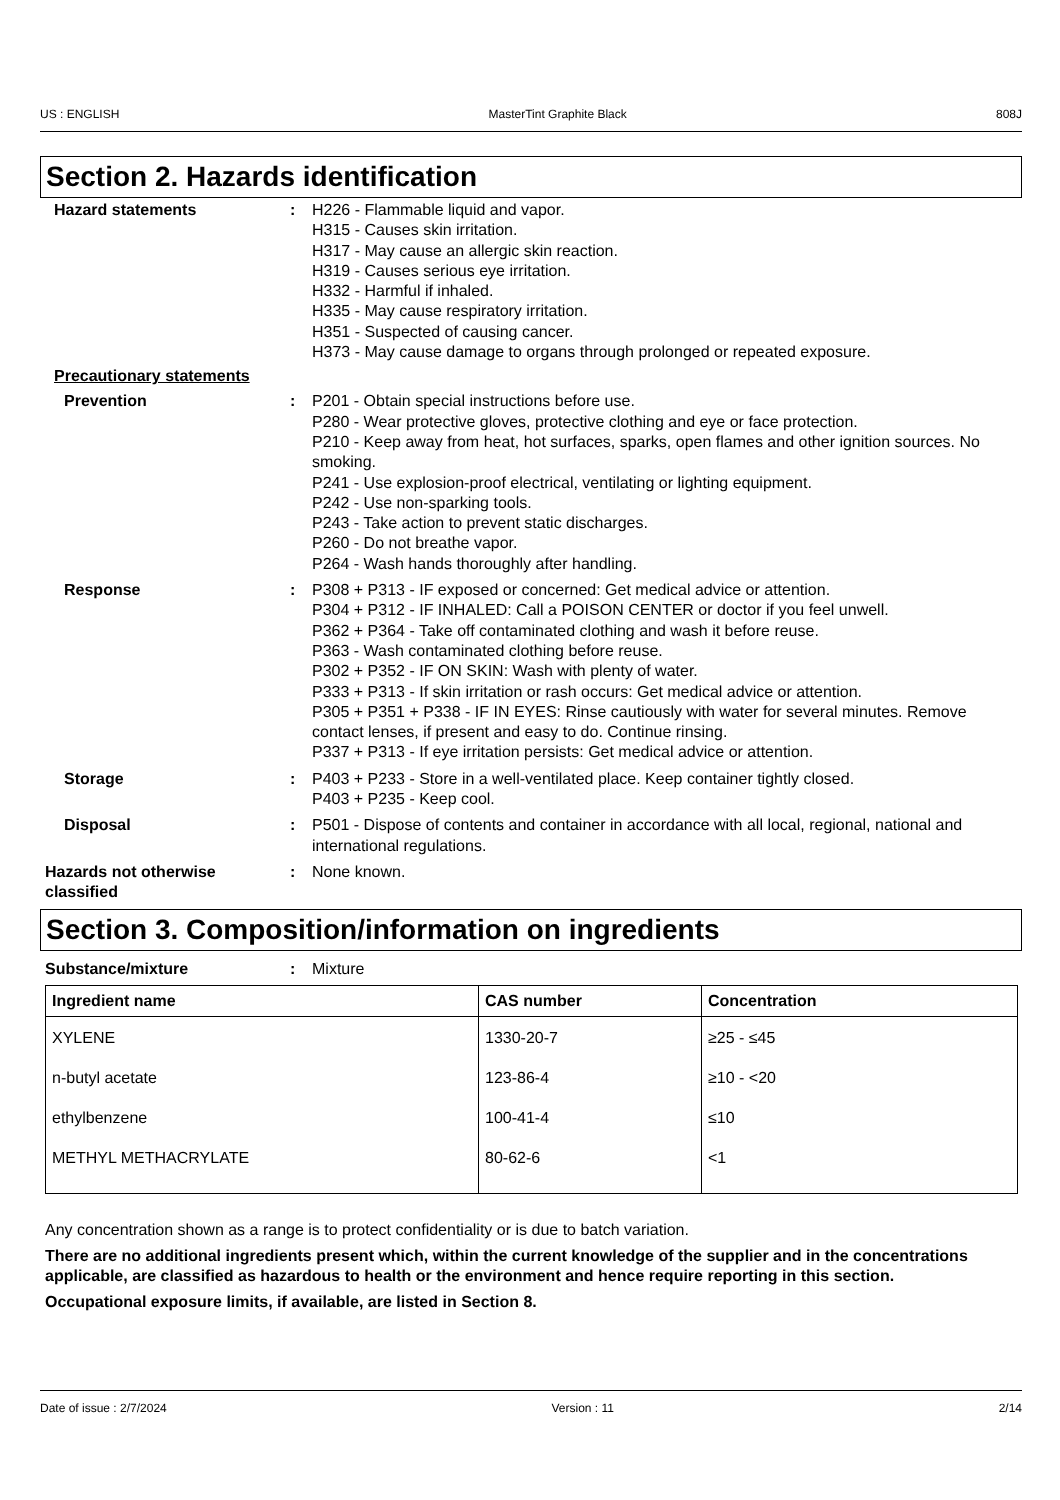US : ENGLISH MasterTint Graphite Black 808J
Section 2. Hazards identification
Hazard statements : H226 - Flammable liquid and vapor.
H315 - Causes skin irritation.
H317 - May cause an allergic skin reaction.
H319 - Causes serious eye irritation.
H332 - Harmful if inhaled.
H335 - May cause respiratory irritation.
H351 - Suspected of causing cancer.
H373 - May cause damage to organs through prolonged or repeated exposure.
Precautionary statements
Prevention : P201 - Obtain special instructions before use.
P280 - Wear protective gloves, protective clothing and eye or face protection.
P210 - Keep away from heat, hot surfaces, sparks, open flames and other ignition sources. No smoking.
P241 - Use explosion-proof electrical, ventilating or lighting equipment.
P242 - Use non-sparking tools.
P243 - Take action to prevent static discharges.
P260 - Do not breathe vapor.
P264 - Wash hands thoroughly after handling.
Response : P308 + P313 - IF exposed or concerned: Get medical advice or attention.
P304 + P312 - IF INHALED: Call a POISON CENTER or doctor if you feel unwell.
P362 + P364 - Take off contaminated clothing and wash it before reuse.
P363 - Wash contaminated clothing before reuse.
P302 + P352 - IF ON SKIN: Wash with plenty of water.
P333 + P313 - If skin irritation or rash occurs: Get medical advice or attention.
P305 + P351 + P338 - IF IN EYES: Rinse cautiously with water for several minutes. Remove contact lenses, if present and easy to do. Continue rinsing.
P337 + P313 - If eye irritation persists: Get medical advice or attention.
Storage : P403 + P233 - Store in a well-ventilated place. Keep container tightly closed.
P403 + P235 - Keep cool.
Disposal : P501 - Dispose of contents and container in accordance with all local, regional, national and international regulations.
Hazards not otherwise classified
: None known.
Section 3. Composition/information on ingredients
Substance/mixture : Mixture
| Ingredient name | CAS number | Concentration |
| --- | --- | --- |
| XYLENE | 1330-20-7 | ≥25 - ≤45 |
| n-butyl acetate | 123-86-4 | ≥10 - <20 |
| ethylbenzene | 100-41-4 | ≤10 |
| METHYL METHACRYLATE | 80-62-6 | <1 |
Any concentration shown as a range is to protect confidentiality or is due to batch variation.
There are no additional ingredients present which, within the current knowledge of the supplier and in the concentrations applicable, are classified as hazardous to health or the environment and hence require reporting in this section.
Occupational exposure limits, if available, are listed in Section 8.
Date of issue : 2/7/2024 Version : 11 2/14